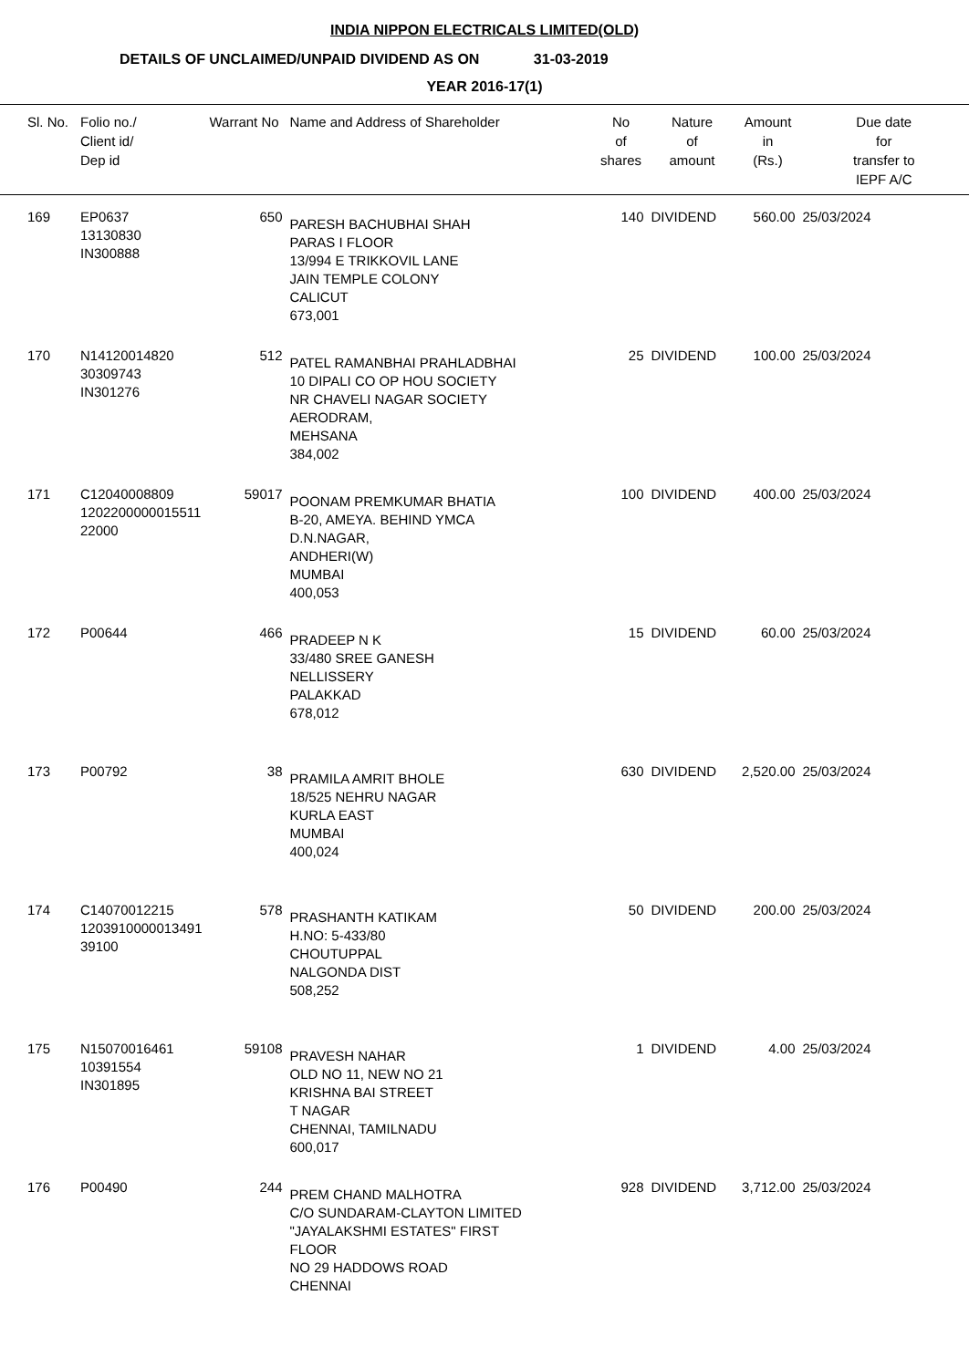INDIA NIPPON ELECTRICALS LIMITED(OLD)
DETAILS OF UNCLAIMED/UNPAID DIVIDEND AS ON 31-03-2019
YEAR 2016-17(1)
| Sl. No. | Folio no./ Client id/ Dep id | Warrant No | Name and Address of Shareholder | No of shares | Nature of amount | Amount in (Rs.) | Due date for transfer to IEPF A/C |
| --- | --- | --- | --- | --- | --- | --- | --- |
| 169 | EP0637 13130830 IN300888 | 650 | PARESH BACHUBHAI SHAH PARAS I FLOOR 13/994 E TRIKKOVIL LANE JAIN TEMPLE COLONY CALICUT 673,001 | 140 | DIVIDEND | 560.00 | 25/03/2024 |
| 170 | N14120014820 30309743 IN301276 | 512 | PATEL RAMANBHAI PRAHLADBHAI 10 DIPALI CO OP HOU SOCIETY NR CHAVELI NAGAR SOCIETY AERODRAM, MEHSANA 384,002 | 25 | DIVIDEND | 100.00 | 25/03/2024 |
| 171 | C12040008809 1202200000015511 22000 | 59017 | POONAM PREMKUMAR BHATIA B-20, AMEYA. BEHIND YMCA D.N.NAGAR, ANDHERI(W) MUMBAI 400,053 | 100 | DIVIDEND | 400.00 | 25/03/2024 |
| 172 | P00644 | 466 | PRADEEP N K 33/480 SREE GANESH NELLISSERY PALAKKAD 678,012 | 15 | DIVIDEND | 60.00 | 25/03/2024 |
| 173 | P00792 | 38 | PRAMILA AMRIT BHOLE 18/525 NEHRU NAGAR KURLA EAST MUMBAI 400,024 | 630 | DIVIDEND | 2,520.00 | 25/03/2024 |
| 174 | C14070012215 1203910000013491 39100 | 578 | PRASHANTH KATIKAM H.NO: 5-433/80 CHOUTUPPAL NALGONDA DIST 508,252 | 50 | DIVIDEND | 200.00 | 25/03/2024 |
| 175 | N15070016461 10391554 IN301895 | 59108 | PRAVESH NAHAR OLD NO 11, NEW NO 21 KRISHNA BAI STREET T NAGAR CHENNAI, TAMILNADU 600,017 | 1 | DIVIDEND | 4.00 | 25/03/2024 |
| 176 | P00490 | 244 | PREM CHAND MALHOTRA C/O SUNDARAM-CLAYTON LIMITED "JAYALAKSHMI ESTATES" FIRST FLOOR NO 29 HADDOWS ROAD CHENNAI | 928 | DIVIDEND | 3,712.00 | 25/03/2024 |